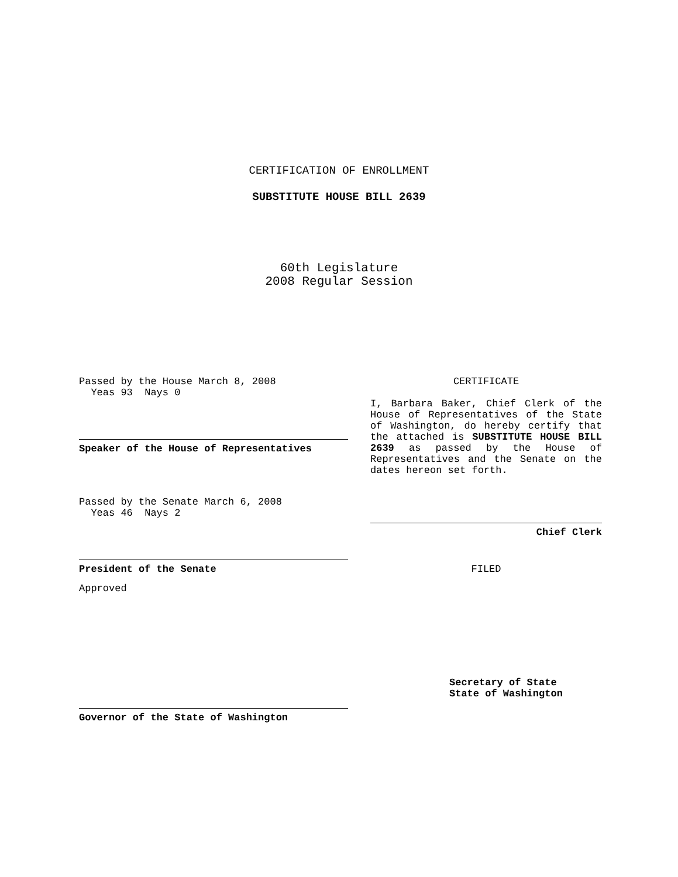CERTIFICATION OF ENROLLMENT
SUBSTITUTE HOUSE BILL 2639
60th Legislature
2008 Regular Session
Passed by the House March 8, 2008
Yeas 93 Nays 0
Speaker of the House of Representatives
Passed by the Senate March 6, 2008
Yeas 46 Nays 2
President of the Senate
Approved
Governor of the State of Washington
CERTIFICATE
I, Barbara Baker, Chief Clerk of the House of Representatives of the State of Washington, do hereby certify that the attached is SUBSTITUTE HOUSE BILL 2639 as passed by the House of Representatives and the Senate on the dates hereon set forth.
Chief Clerk
FILED
Secretary of State
State of Washington